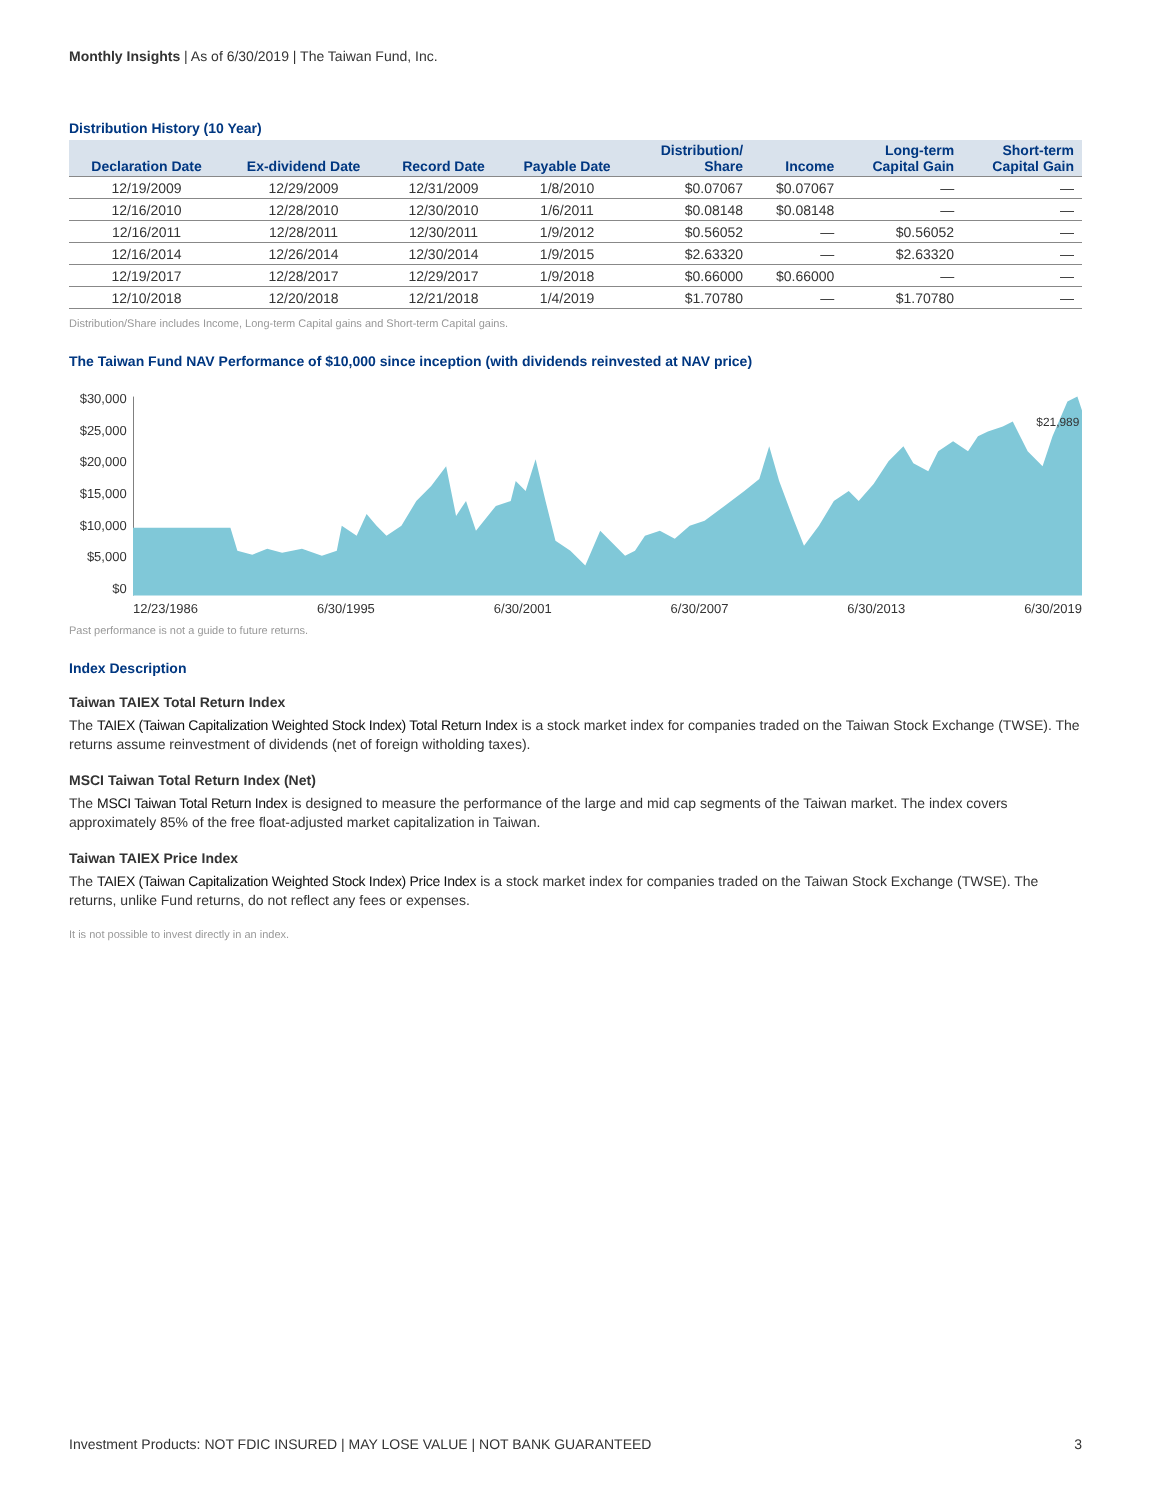Monthly Insights | As of 6/30/2019 | The Taiwan Fund, Inc.
Distribution History (10 Year)
| Declaration Date | Ex-dividend Date | Record Date | Payable Date | Distribution/ Share | Income | Long-term Capital Gain | Short-term Capital Gain |
| --- | --- | --- | --- | --- | --- | --- | --- |
| 12/19/2009 | 12/29/2009 | 12/31/2009 | 1/8/2010 | $0.07067 | $0.07067 | — | — |
| 12/16/2010 | 12/28/2010 | 12/30/2010 | 1/6/2011 | $0.08148 | $0.08148 | — | — |
| 12/16/2011 | 12/28/2011 | 12/30/2011 | 1/9/2012 | $0.56052 | — | $0.56052 | — |
| 12/16/2014 | 12/26/2014 | 12/30/2014 | 1/9/2015 | $2.63320 | — | $2.63320 | — |
| 12/19/2017 | 12/28/2017 | 12/29/2017 | 1/9/2018 | $0.66000 | $0.66000 | — | — |
| 12/10/2018 | 12/20/2018 | 12/21/2018 | 1/4/2019 | $1.70780 | — | $1.70780 | — |
Distribution/Share includes Income, Long-term Capital gains and Short-term Capital gains.
The Taiwan Fund NAV Performance of $10,000 since inception (with dividends reinvested at NAV price)
$30,000
$25,000
$20,000
$15,000
$10,000
$5,000
$0
$21,989
12/23/1986 6/30/1995 6/30/2001 6/30/2007 6/30/2013 6/30/2019
Past performance is not a guide to future returns.
Index Description
Taiwan TAIEX Total Return Index
The TAIEX (Taiwan Capitalization Weighted Stock Index) Total Return Index is a stock market index for companies traded on the Taiwan Stock Exchange (TWSE). The returns assume reinvestment of dividends (net of foreign witholding taxes).
MSCI Taiwan Total Return Index (Net)
The MSCI Taiwan Total Return Index is designed to measure the performance of the large and mid cap segments of the Taiwan market. The index covers approximately 85% of the free float-adjusted market capitalization in Taiwan.
Taiwan TAIEX Price Index
The TAIEX (Taiwan Capitalization Weighted Stock Index) Price Index is a stock market index for companies traded on the Taiwan Stock Exchange (TWSE). The returns, unlike Fund returns, do not reflect any fees or expenses.
It is not possible to invest directly in an index.
Investment Products: NOT FDIC INSURED | MAY LOSE VALUE | NOT BANK GUARANTEED 3